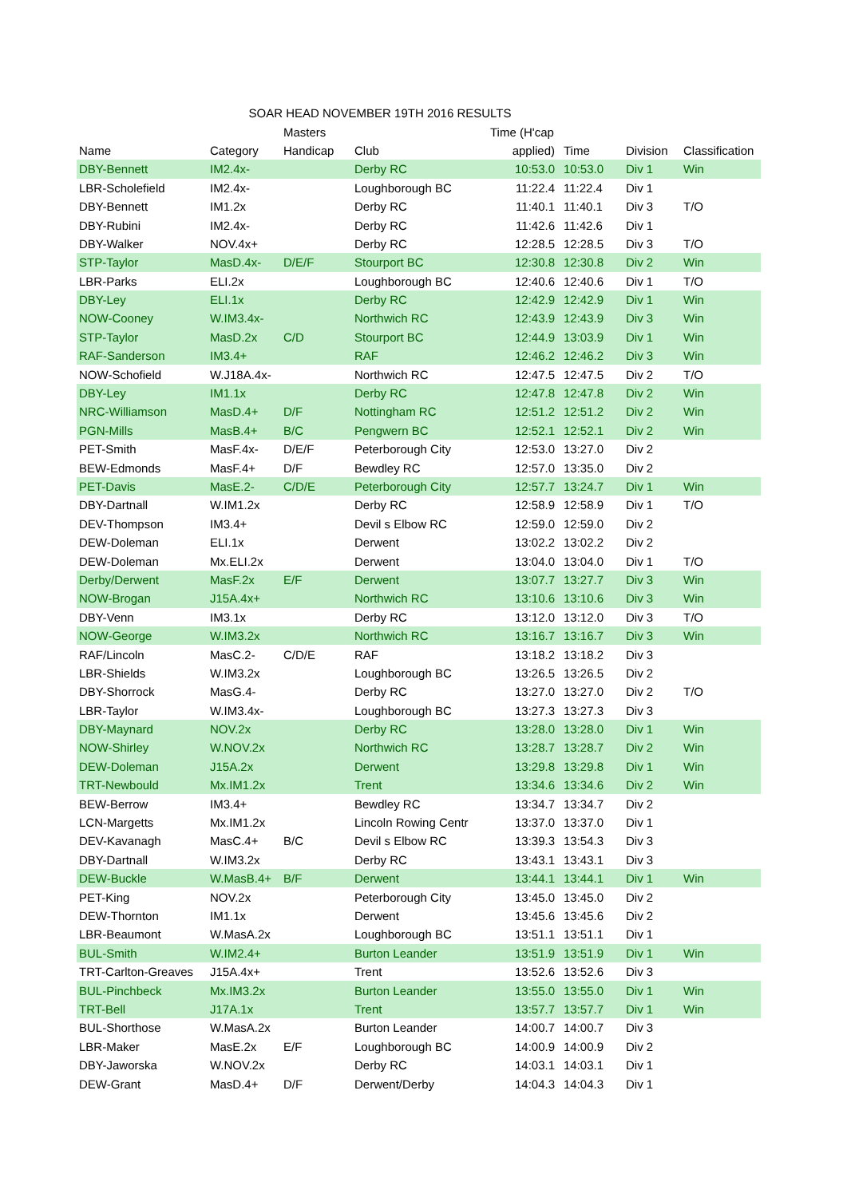| SOAR HEAD NOVEMBER 19TH 2016 RESULTS | | | | | | | |
| --- | --- | --- | --- | --- | --- | --- | --- |
| | | Masters | | Time (H'cap | | | |
| Name | Category | Handicap | Club | applied) | Time | Division | Classification |
| DBY-Bennett | IM2.4x- | | Derby RC | 10:53.0 | 10:53.0 | Div 1 | Win |
| LBR-Scholefield | IM2.4x- | | Loughborough BC | 11:22.4 | 11:22.4 | Div 1 | |
| DBY-Bennett | IM1.2x | | Derby RC | 11:40.1 | 11:40.1 | Div 3 | T/O |
| DBY-Rubini | IM2.4x- | | Derby RC | 11:42.6 | 11:42.6 | Div 1 | |
| DBY-Walker | NOV.4x+ | | Derby RC | 12:28.5 | 12:28.5 | Div 3 | T/O |
| STP-Taylor | MasD.4x- | D/E/F | Stourport BC | 12:30.8 | 12:30.8 | Div 2 | Win |
| LBR-Parks | ELI.2x | | Loughborough BC | 12:40.6 | 12:40.6 | Div 1 | T/O |
| DBY-Ley | ELI.1x | | Derby RC | 12:42.9 | 12:42.9 | Div 1 | Win |
| NOW-Cooney | W.IM3.4x- | | Northwich RC | 12:43.9 | 12:43.9 | Div 3 | Win |
| STP-Taylor | MasD.2x | C/D | Stourport BC | 12:44.9 | 13:03.9 | Div 1 | Win |
| RAF-Sanderson | IM3.4+ | | RAF | 12:46.2 | 12:46.2 | Div 3 | Win |
| NOW-Schofield | W.J18A.4x- | | Northwich RC | 12:47.5 | 12:47.5 | Div 2 | T/O |
| DBY-Ley | IM1.1x | | Derby RC | 12:47.8 | 12:47.8 | Div 2 | Win |
| NRC-Williamson | MasD.4+ | D/F | Nottingham RC | 12:51.2 | 12:51.2 | Div 2 | Win |
| PGN-Mills | MasB.4+ | B/C | Pengwern BC | 12:52.1 | 12:52.1 | Div 2 | Win |
| PET-Smith | MasF.4x- | D/E/F | Peterborough City | 12:53.0 | 13:27.0 | Div 2 | |
| BEW-Edmonds | MasF.4+ | D/F | Bewdley RC | 12:57.0 | 13:35.0 | Div 2 | |
| PET-Davis | MasE.2- | C/D/E | Peterborough City | 12:57.7 | 13:24.7 | Div 1 | Win |
| DBY-Dartnall | W.IM1.2x | | Derby RC | 12:58.9 | 12:58.9 | Div 1 | T/O |
| DEV-Thompson | IM3.4+ | | Devil s Elbow RC | 12:59.0 | 12:59.0 | Div 2 | |
| DEW-Doleman | ELI.1x | | Derwent | 13:02.2 | 13:02.2 | Div 2 | |
| DEW-Doleman | Mx.ELI.2x | | Derwent | 13:04.0 | 13:04.0 | Div 1 | T/O |
| Derby/Derwent | MasF.2x | E/F | Derwent | 13:07.7 | 13:27.7 | Div 3 | Win |
| NOW-Brogan | J15A.4x+ | | Northwich RC | 13:10.6 | 13:10.6 | Div 3 | Win |
| DBY-Venn | IM3.1x | | Derby RC | 13:12.0 | 13:12.0 | Div 3 | T/O |
| NOW-George | W.IM3.2x | | Northwich RC | 13:16.7 | 13:16.7 | Div 3 | Win |
| RAF/Lincoln | MasC.2- | C/D/E | RAF | 13:18.2 | 13:18.2 | Div 3 | |
| LBR-Shields | W.IM3.2x | | Loughborough BC | 13:26.5 | 13:26.5 | Div 2 | |
| DBY-Shorrock | MasG.4- | | Derby RC | 13:27.0 | 13:27.0 | Div 2 | T/O |
| LBR-Taylor | W.IM3.4x- | | Loughborough BC | 13:27.3 | 13:27.3 | Div 3 | |
| DBY-Maynard | NOV.2x | | Derby RC | 13:28.0 | 13:28.0 | Div 1 | Win |
| NOW-Shirley | W.NOV.2x | | Northwich RC | 13:28.7 | 13:28.7 | Div 2 | Win |
| DEW-Doleman | J15A.2x | | Derwent | 13:29.8 | 13:29.8 | Div 1 | Win |
| TRT-Newbould | Mx.IM1.2x | | Trent | 13:34.6 | 13:34.6 | Div 2 | Win |
| BEW-Berrow | IM3.4+ | | Bewdley RC | 13:34.7 | 13:34.7 | Div 2 | |
| LCN-Margetts | Mx.IM1.2x | | Lincoln Rowing Centr | 13:37.0 | 13:37.0 | Div 1 | |
| DEV-Kavanagh | MasC.4+ | B/C | Devil s Elbow RC | 13:39.3 | 13:54.3 | Div 3 | |
| DBY-Dartnall | W.IM3.2x | | Derby RC | 13:43.1 | 13:43.1 | Div 3 | |
| DEW-Buckle | W.MasB.4+ | B/F | Derwent | 13:44.1 | 13:44.1 | Div 1 | Win |
| PET-King | NOV.2x | | Peterborough City | 13:45.0 | 13:45.0 | Div 2 | |
| DEW-Thornton | IM1.1x | | Derwent | 13:45.6 | 13:45.6 | Div 2 | |
| LBR-Beaumont | W.MasA.2x | | Loughborough BC | 13:51.1 | 13:51.1 | Div 1 | |
| BUL-Smith | W.IM2.4+ | | Burton Leander | 13:51.9 | 13:51.9 | Div 1 | Win |
| TRT-Carlton-Greaves | J15A.4x+ | | Trent | 13:52.6 | 13:52.6 | Div 3 | |
| BUL-Pinchbeck | Mx.IM3.2x | | Burton Leander | 13:55.0 | 13:55.0 | Div 1 | Win |
| TRT-Bell | J17A.1x | | Trent | 13:57.7 | 13:57.7 | Div 1 | Win |
| BUL-Shorthose | W.MasA.2x | | Burton Leander | 14:00.7 | 14:00.7 | Div 3 | |
| LBR-Maker | MasE.2x | E/F | Loughborough BC | 14:00.9 | 14:00.9 | Div 2 | |
| DBY-Jaworska | W.NOV.2x | | Derby RC | 14:03.1 | 14:03.1 | Div 1 | |
| DEW-Grant | MasD.4+ | D/F | Derwent/Derby | 14:04.3 | 14:04.3 | Div 1 | |